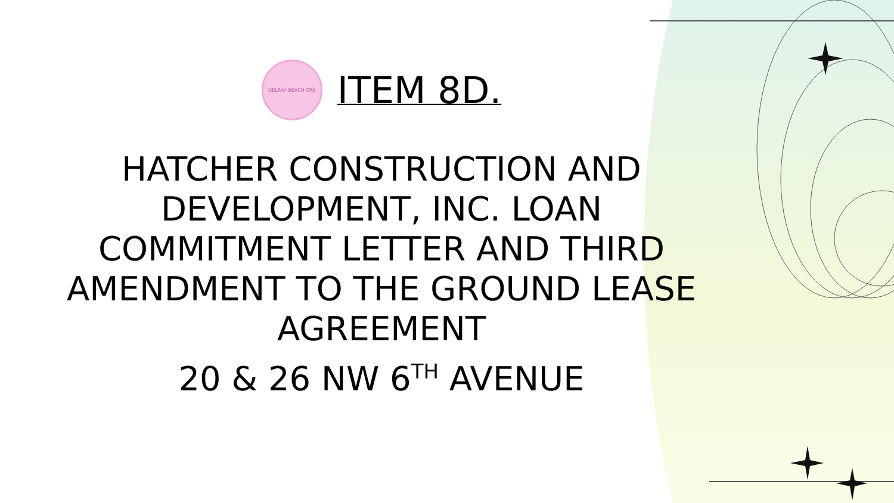DELRAY BEACH CRA
ITEM 8D.
HATCHER CONSTRUCTION AND
DEVELOPMENT, INC. LOAN
COMMITMENT LETTER AND THIRD
AMENDMENT TO THE GROUND LEASE
AGREEMENT
20 & 26 NW 6<sup>TH</sup> AVENUE